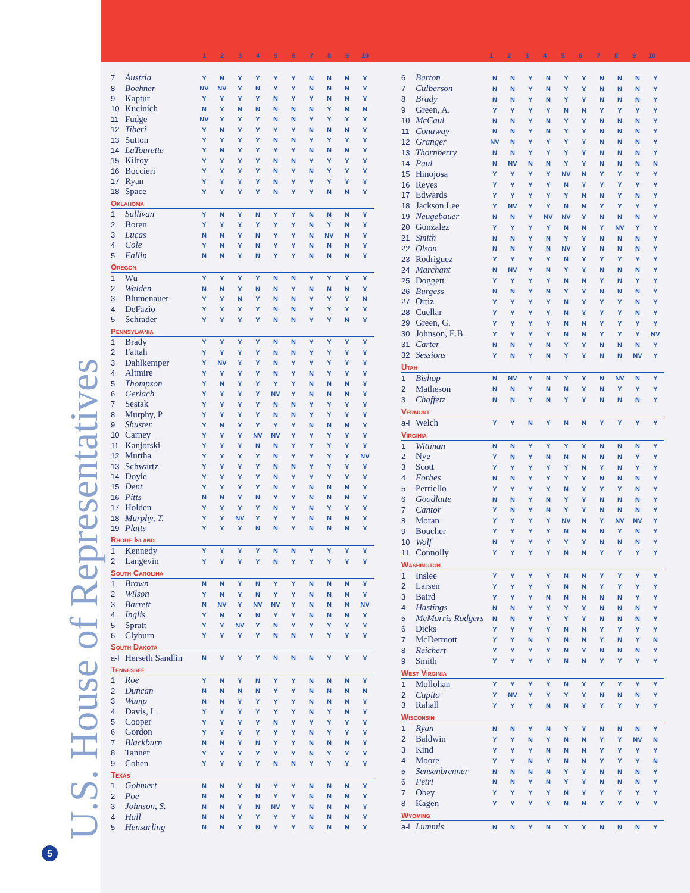U.S. House of Representatives
5
| | | 1 | 2 | 3 | 4 | 5 | 6 | 7 | 8 | 9 | 10 |
| | | 1 | 2 | 3 | 4 | 5 | 6 | 7 | 8 | 9 | 10 |
| 7 | Austria | Y | N | Y | Y | Y | Y | N | N | N | Y |
| 8 | Boehner | NV | NV | Y | N | Y | Y | N | N | N | Y |
| 9 | Kaptur | Y | Y | Y | Y | N | Y | Y | N | N | Y |
| 10 | Kucinich | N | Y | N | N | N | N | N | Y | N | N |
| 11 | Fudge | NV | Y | Y | Y | N | N | Y | Y | Y | Y |
| 12 | Tiberi | Y | N | Y | Y | Y | Y | N | N | N | Y |
| 13 | Sutton | Y | Y | Y | Y | N | N | Y | Y | Y | Y |
| 14 | LaTourette | Y | N | Y | Y | Y | Y | N | N | N | Y |
| 15 | Kilroy | Y | Y | Y | Y | N | N | Y | Y | Y | Y |
| 16 | Boccieri | Y | Y | Y | Y | N | Y | N | Y | Y | Y |
| 17 | Ryan | Y | Y | Y | Y | N | Y | Y | Y | Y | Y |
| 18 | Space | Y | Y | Y | Y | N | Y | Y | N | N | Y |
| Oklahoma | | | | | | | | | | | |
| 1 | Sullivan | Y | N | Y | N | Y | Y | N | N | N | Y |
| 2 | Boren | Y | Y | Y | Y | Y | Y | N | Y | N | Y |
| 3 | Lucas | N | N | Y | N | Y | Y | N | NV | N | Y |
| 4 | Cole | Y | N | Y | N | Y | Y | N | N | N | Y |
| 5 | Fallin | N | N | Y | N | Y | Y | N | N | N | Y |
| Oregon | | | | | | | | | | | |
| 1 | Wu | Y | Y | Y | Y | N | N | Y | Y | Y | Y |
| 2 | Walden | N | N | Y | N | N | Y | N | N | N | Y |
| 3 | Blumenauer | Y | Y | N | Y | N | N | Y | Y | Y | N |
| 4 | DeFazio | Y | Y | Y | Y | N | N | Y | Y | Y | Y |
| 5 | Schrader | Y | Y | Y | Y | N | N | Y | Y | N | Y |
| Pennsylvania | | | | | | | | | | | |
| 1 | Brady | Y | Y | Y | Y | N | N | Y | Y | Y | Y |
| 2 | Fattah | Y | Y | Y | Y | N | N | Y | Y | Y | Y |
| 3 | Dahlkemper | Y | NV | Y | Y | N | Y | Y | Y | Y | Y |
| 4 | Altmire | Y | Y | Y | Y | N | Y | N | Y | Y | Y |
| 5 | Thompson | Y | N | Y | Y | Y | Y | N | N | N | Y |
| 6 | Gerlach | Y | Y | Y | Y | NV | Y | N | N | N | Y |
| 7 | Sestak | Y | Y | Y | Y | N | N | Y | Y | Y | Y |
| 8 | Murphy, P. | Y | Y | Y | Y | N | N | Y | Y | Y | Y |
| 9 | Shuster | Y | N | Y | Y | Y | Y | N | N | N | Y |
| 10 | Carney | Y | Y | Y | NV | NV | Y | Y | Y | Y | Y |
| 11 | Kanjorski | Y | Y | Y | N | N | Y | Y | Y | Y | Y |
| 12 | Murtha | Y | Y | Y | Y | N | Y | Y | Y | Y | NV |
| 13 | Schwartz | Y | Y | Y | Y | N | N | Y | Y | Y | Y |
| 14 | Doyle | Y | Y | Y | Y | N | Y | Y | Y | Y | Y |
| 15 | Dent | Y | Y | Y | Y | N | Y | N | N | N | Y |
| 16 | Pitts | N | N | Y | N | Y | Y | N | N | N | Y |
| 17 | Holden | Y | Y | Y | Y | N | Y | N | Y | Y | Y |
| 18 | Murphy, T. | Y | Y | NV | Y | Y | Y | N | N | N | Y |
| 19 | Platts | Y | Y | Y | N | N | Y | N | N | N | Y |
| Rhode Island | | | | | | | | | | | |
| 1 | Kennedy | Y | Y | Y | Y | N | N | Y | Y | Y | Y |
| 2 | Langevin | Y | Y | Y | Y | N | Y | Y | Y | Y | Y |
| South Carolina | | | | | | | | | | | |
| 1 | Brown | N | N | Y | N | Y | Y | N | N | N | Y |
| 2 | Wilson | Y | N | Y | N | Y | Y | N | N | N | Y |
| 3 | Barrett | N | NV | Y | NV | NV | Y | N | N | N | NV |
| 4 | Inglis | Y | N | Y | N | Y | Y | N | N | N | Y |
| 5 | Spratt | Y | Y | NV | Y | N | Y | Y | Y | Y | Y |
| 6 | Clyburn | Y | Y | Y | Y | N | N | Y | Y | Y | Y |
| South Dakota | | | | | | | | | | | |
| a-l | Herseth Sandlin | N | Y | Y | Y | N | N | N | Y | Y | Y |
| Tennessee | | | | | | | | | | | |
| 1 | Roe | Y | N | Y | N | Y | Y | N | N | N | Y |
| 2 | Duncan | N | N | N | N | Y | Y | N | N | N | N |
| 3 | Wamp | N | N | Y | Y | Y | Y | N | N | N | Y |
| 4 | Davis, L. | Y | Y | Y | Y | Y | Y | N | Y | N | Y |
| 5 | Cooper | Y | Y | Y | Y | N | Y | Y | Y | Y | Y |
| 6 | Gordon | Y | Y | Y | Y | Y | Y | N | Y | Y | Y |
| 7 | Blackburn | N | N | Y | N | Y | Y | N | N | N | Y |
| 8 | Tanner | Y | Y | Y | Y | Y | Y | N | Y | Y | Y |
| 9 | Cohen | Y | Y | Y | Y | N | N | Y | Y | Y | Y |
| Texas | | | | | | | | | | | |
| 1 | Gohmert | N | N | Y | N | Y | Y | N | N | N | Y |
| 2 | Poe | N | N | Y | N | Y | Y | N | N | N | Y |
| 3 | Johnson, S. | N | N | Y | N | NV | Y | N | N | N | Y |
| 4 | Hall | N | N | Y | Y | Y | Y | N | N | N | Y |
| 5 | Hensarling | N | N | Y | N | Y | Y | N | N | N | Y |
| 6 | Barton | N | N | Y | N | Y | Y | N | N | N | Y |
| 7 | Culberson | N | N | Y | N | Y | Y | N | N | N | Y |
| 8 | Brady | N | N | Y | N | Y | Y | N | N | N | Y |
| 9 | Green, A. | Y | Y | Y | Y | N | N | Y | Y | Y | Y |
| 10 | McCaul | N | N | Y | N | Y | Y | N | N | N | Y |
| 11 | Conaway | N | N | Y | N | Y | Y | N | N | N | Y |
| 12 | Granger | NV | N | Y | Y | Y | Y | N | N | N | Y |
| 13 | Thornberry | N | N | Y | Y | Y | Y | N | N | N | Y |
| 14 | Paul | N | NV | N | N | Y | Y | N | N | N | N |
| 15 | Hinojosa | Y | Y | Y | Y | NV | N | Y | Y | Y | Y |
| 16 | Reyes | Y | Y | Y | Y | N | Y | Y | Y | Y | Y |
| 17 | Edwards | Y | Y | Y | Y | Y | N | N | Y | N | Y |
| 18 | Jackson Lee | Y | NV | Y | Y | N | N | Y | Y | Y | Y |
| 19 | Neugebauer | N | N | Y | NV | NV | Y | N | N | N | Y |
| 20 | Gonzalez | Y | Y | Y | Y | N | N | Y | NV | Y | Y |
| 21 | Smith | N | N | Y | N | Y | Y | N | N | N | Y |
| 22 | Olson | N | N | Y | N | NV | Y | N | N | N | Y |
| 23 | Rodriguez | Y | Y | Y | Y | N | Y | Y | Y | Y | Y |
| 24 | Marchant | N | NV | Y | N | Y | Y | N | N | N | Y |
| 25 | Doggett | Y | Y | Y | Y | N | N | Y | N | Y | Y |
| 26 | Burgess | N | N | Y | N | Y | Y | N | N | N | Y |
| 27 | Ortiz | Y | Y | Y | Y | N | Y | Y | Y | N | Y |
| 28 | Cuellar | Y | Y | Y | Y | N | Y | Y | Y | N | Y |
| 29 | Green, G. | Y | Y | Y | Y | N | N | Y | Y | Y | Y |
| 30 | Johnson, E.B. | Y | Y | Y | Y | N | N | Y | Y | Y | NV |
| 31 | Carter | N | N | Y | N | Y | Y | N | N | N | Y |
| 32 | Sessions | Y | N | Y | N | Y | Y | N | N | NV | Y |
| Utah | | | | | | | | | | | |
| 1 | Bishop | N | NV | Y | N | Y | Y | N | NV | N | Y |
| 2 | Matheson | N | N | Y | N | N | Y | N | Y | Y | Y |
| 3 | Chaffetz | N | N | Y | N | Y | Y | N | N | N | Y |
| Vermont | | | | | | | | | | | |
| a-l | Welch | Y | Y | N | Y | N | N | Y | Y | Y | Y |
| Virginia | | | | | | | | | | | |
| 1 | Wittman | N | N | Y | Y | Y | Y | N | N | N | Y |
| 2 | Nye | Y | N | Y | N | N | N | N | N | Y | Y |
| 3 | Scott | Y | Y | Y | Y | Y | N | Y | N | Y | Y |
| 4 | Forbes | N | N | Y | Y | Y | Y | N | N | N | Y |
| 5 | Perriello | Y | Y | Y | Y | N | Y | Y | Y | N | Y |
| 6 | Goodlatte | N | N | Y | N | Y | Y | N | N | N | Y |
| 7 | Cantor | Y | N | Y | N | Y | Y | N | N | N | Y |
| 8 | Moran | Y | Y | Y | Y | NV | N | Y | NV | NV | Y |
| 9 | Boucher | Y | Y | Y | Y | N | N | N | Y | N | Y |
| 10 | Wolf | N | Y | Y | Y | Y | Y | N | N | N | Y |
| 11 | Connolly | Y | Y | Y | Y | N | N | Y | Y | Y | Y |
| Washington | | | | | | | | | | | |
| 1 | Inslee | Y | Y | Y | Y | N | N | Y | Y | Y | Y |
| 2 | Larsen | Y | Y | Y | Y | N | N | Y | Y | Y | Y |
| 3 | Baird | Y | Y | Y | N | N | N | N | N | Y | Y |
| 4 | Hastings | N | N | Y | Y | Y | Y | N | N | N | Y |
| 5 | McMorris Rodgers | N | N | Y | Y | Y | Y | N | N | N | Y |
| 6 | Dicks | Y | Y | Y | Y | N | N | Y | Y | Y | Y |
| 7 | McDermott | Y | Y | N | Y | N | N | Y | N | Y | N |
| 8 | Reichert | Y | Y | Y | Y | N | Y | N | N | N | Y |
| 9 | Smith | Y | Y | Y | Y | N | N | Y | Y | Y | Y |
| West Virginia | | | | | | | | | | | |
| 1 | Mollohan | Y | Y | Y | Y | N | Y | Y | Y | Y | Y |
| 2 | Capito | Y | NV | Y | Y | Y | Y | N | N | N | Y |
| 3 | Rahall | Y | Y | Y | N | N | Y | Y | Y | Y | Y |
| Wisconsin | | | | | | | | | | | |
| 1 | Ryan | N | N | Y | N | Y | Y | N | N | N | Y |
| 2 | Baldwin | Y | Y | N | Y | N | N | Y | Y | NV | N |
| 3 | Kind | Y | Y | Y | N | N | N | Y | Y | Y | Y |
| 4 | Moore | Y | Y | N | Y | N | N | Y | Y | Y | N |
| 5 | Sensenbrenner | N | N | N | N | Y | Y | N | N | N | Y |
| 6 | Petri | N | N | Y | N | Y | Y | N | N | N | Y |
| 7 | Obey | Y | Y | Y | Y | N | Y | Y | Y | Y | Y |
| 8 | Kagen | Y | Y | Y | Y | N | N | Y | Y | Y | Y |
| Wyoming | | | | | | | | | | | |
| a-l | Lummis | N | N | Y | N | Y | Y | N | N | N | Y |